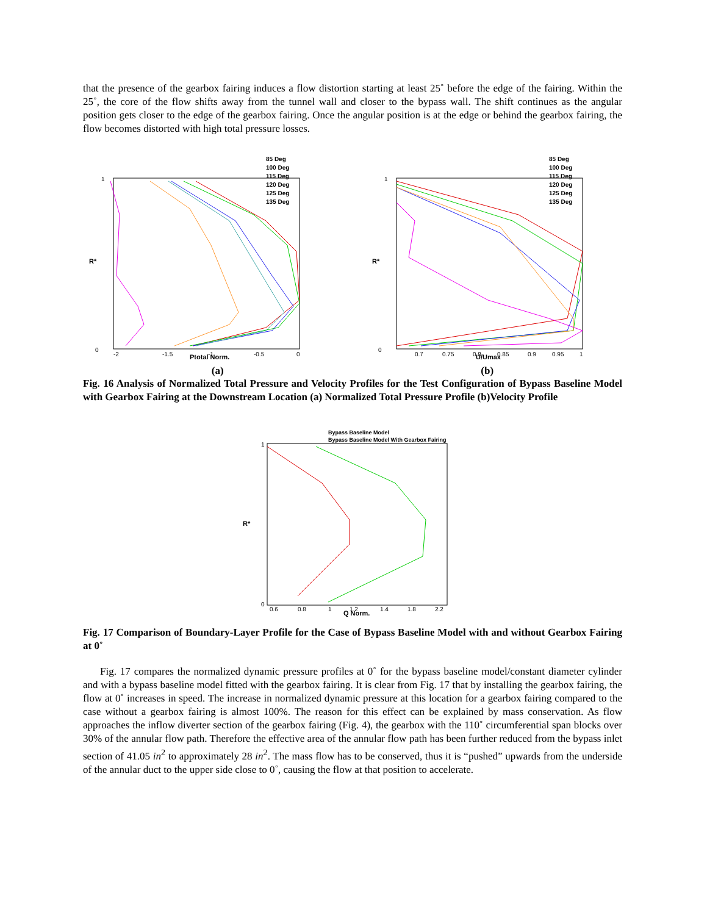that the presence of the gearbox fairing induces a flow distortion starting at least 25˚ before the edge of the fairing. Within the 25˚, the core of the flow shifts away from the tunnel wall and closer to the bypass wall. The shift continues as the angular position gets closer to the edge of the gearbox fairing. Once the angular position is at the edge or behind the gearbox fairing, the flow becomes distorted with high total pressure losses.
R*
Ptotal Norm.
1
0
-2
-1.5
-1
-0.5
0
85 Deg
100 Deg
115 Deg
120 Deg
125 Deg
135 Deg
R*
U/Umax
1
0
0.7
0.75
0.8
0.85
0.9
0.95
1
85 Deg
100 Deg
115 Deg
120 Deg
125 Deg
135 Deg
(a) (b)
Fig. 16 Analysis of Normalized Total Pressure and Velocity Profiles for the Test Configuration of Bypass Baseline Model with Gearbox Fairing at the Downstream Location (a) Normalized Total Pressure Profile (b)Velocity Profile
R*
Q Norm.
1
0
0.6
0.8
1
1.2
1.4
1.8
2.2
Bypass Baseline Model
Bypass Baseline Model With Gearbox Fairing
Fig. 17 Comparison of Boundary-Layer Profile for the Case of Bypass Baseline Model with and without Gearbox Fairing at 0˚
Fig. 17 compares the normalized dynamic pressure profiles at 0˚ for the bypass baseline model/constant diameter cylinder and with a bypass baseline model fitted with the gearbox fairing. It is clear from Fig. 17 that by installing the gearbox fairing, the flow at 0˚ increases in speed. The increase in normalized dynamic pressure at this location for a gearbox fairing compared to the case without a gearbox fairing is almost 100%. The reason for this effect can be explained by mass conservation. As flow approaches the inflow diverter section of the gearbox fairing (Fig. 4), the gearbox with the 110˚ circumferential span blocks over 30% of the annular flow path. Therefore the effective area of the annular flow path has been further reduced from the bypass inlet section of 41.05 in<sup>2</sup> to approximately 28 in<sup>2</sup>. The mass flow has to be conserved, thus it is “pushed” upwards from the underside of the annular duct to the upper side close to 0˚, causing the flow at that position to accelerate.